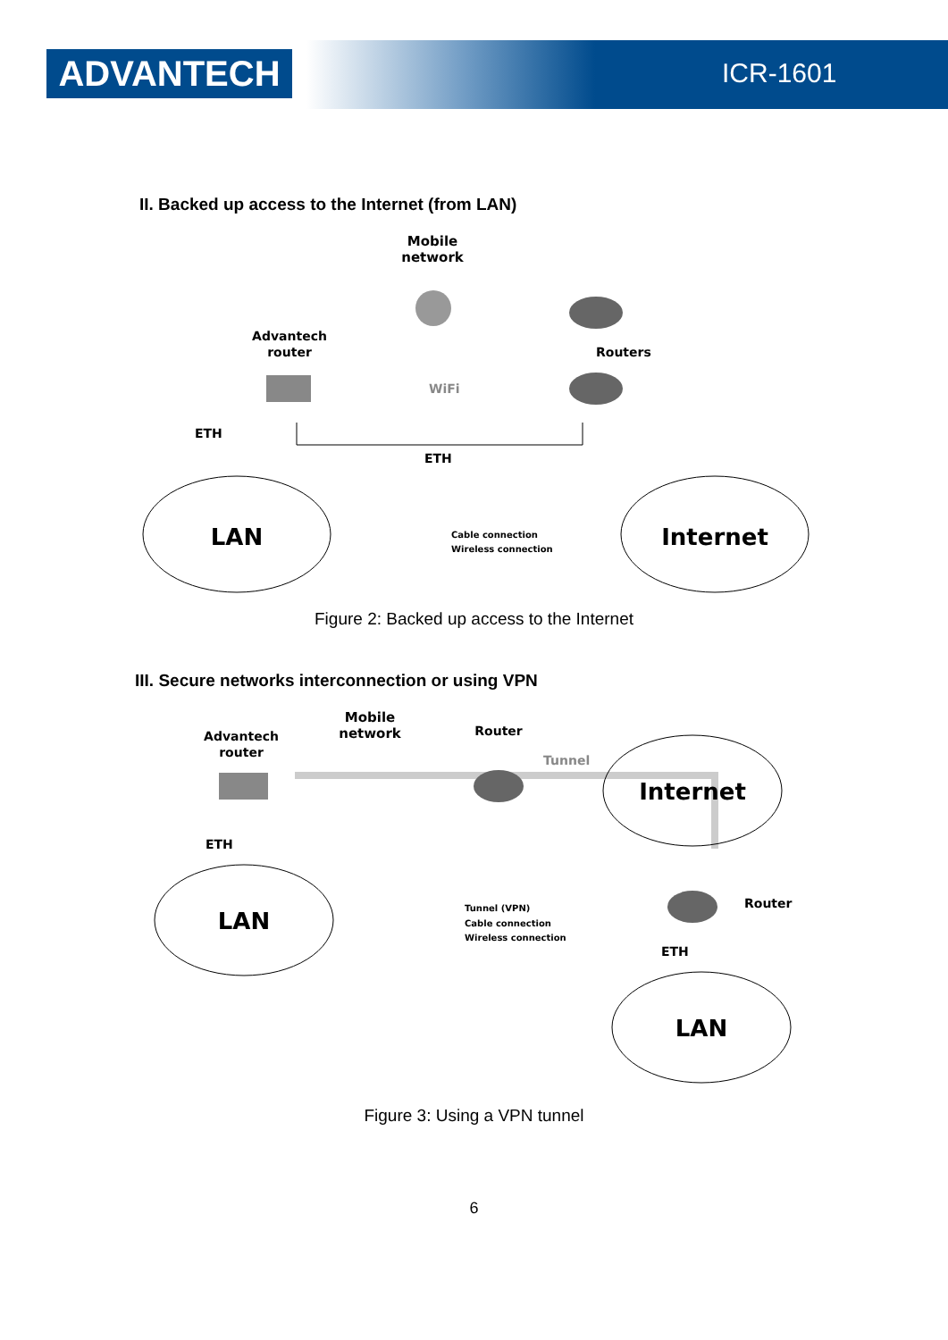ADVANTECH ICR-1601
II. Backed up access to the Internet (from LAN)
Mobile
network
Advantech
router
Routers
ETH
ETH
WiFi
LAN
Internet
Cable connection
Wireless connection
Figure 2: Backed up access to the Internet
III. Secure networks interconnection or using VPN
Advantech
router
Mobile
network
Router
Tunnel
Router
ETH
ETH
LAN
Internet
LAN
Tunnel (VPN)
Cable connection
Wireless connection
Figure 3: Using a VPN tunnel
6